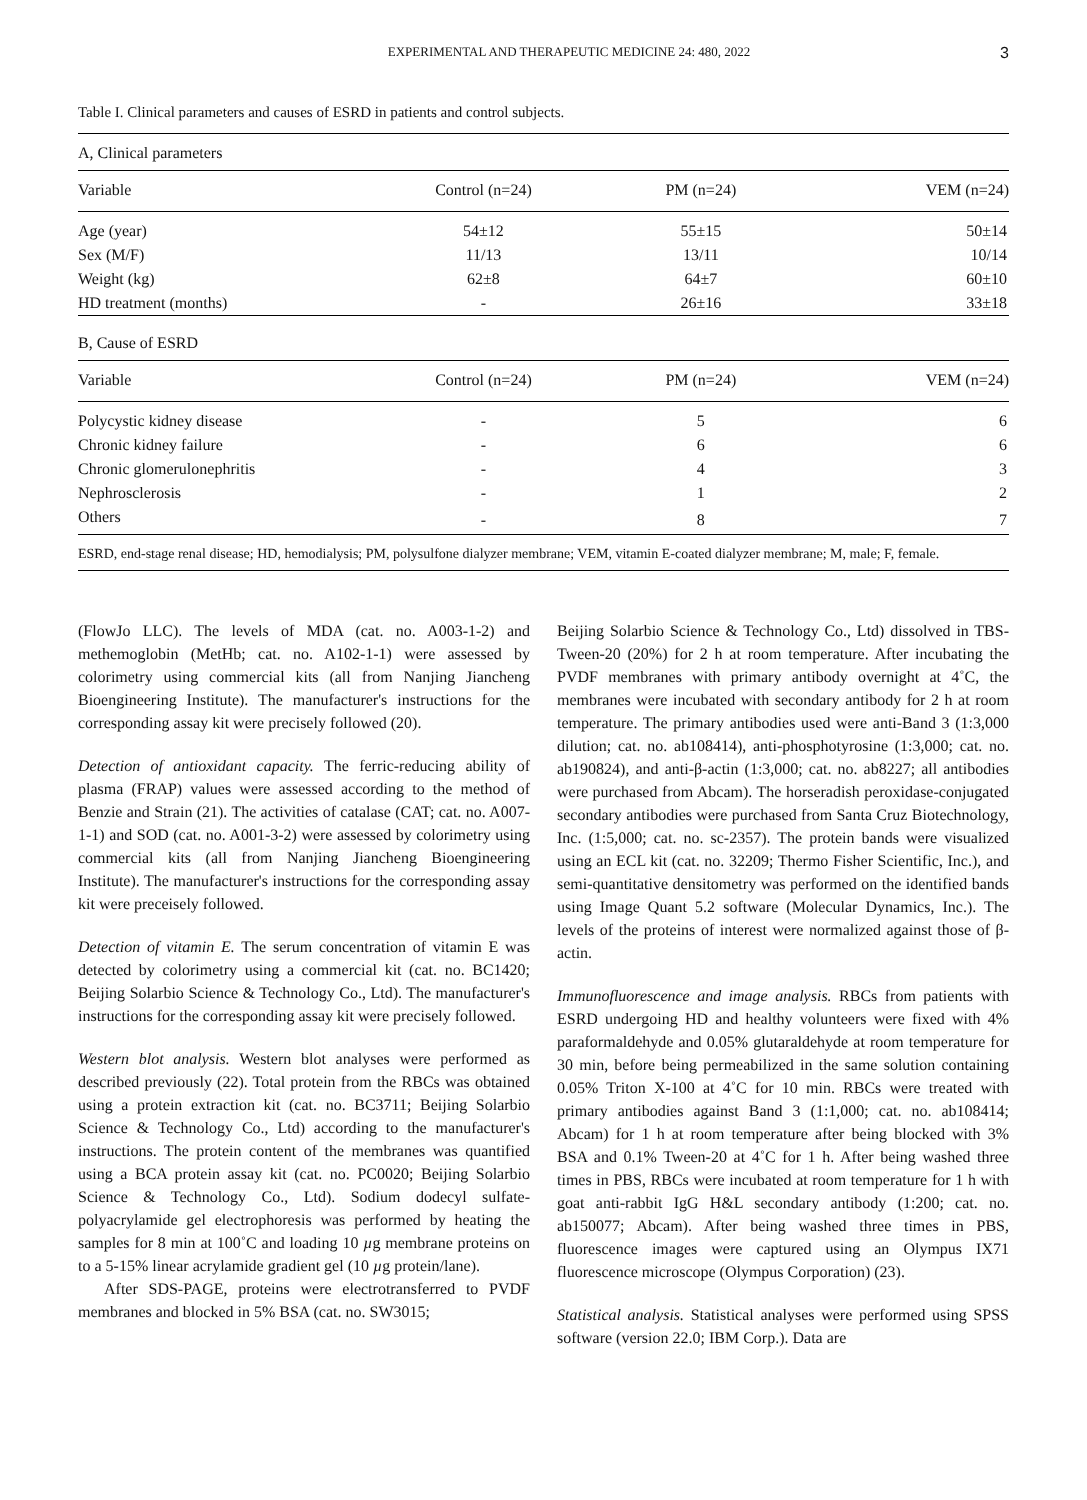EXPERIMENTAL AND THERAPEUTIC MEDICINE 24: 480, 2022 3
Table I. Clinical parameters and causes of ESRD in patients and control subjects.
| A, Clinical parameters | | | |
| Variable | Control (n=24) | PM (n=24) | VEM (n=24) |
| Age (year) | 54±12 | 55±15 | 50±14 |
| Sex (M/F) | 11/13 | 13/11 | 10/14 |
| Weight (kg) | 62±8 | 64±7 | 60±10 |
| HD treatment (months) | - | 26±16 | 33±18 |
| B, Cause of ESRD | | | |
| Variable | Control (n=24) | PM (n=24) | VEM (n=24) |
| Polycystic kidney disease | - | 5 | 6 |
| Chronic kidney failure | - | 6 | 6 |
| Chronic glomerulonephritis | - | 4 | 3 |
| Nephrosclerosis | - | 1 | 2 |
| Others | - | 8 | 7 |
ESRD, end-stage renal disease; HD, hemodialysis; PM, polysulfone dialyzer membrane; VEM, vitamin E-coated dialyzer membrane; M, male; F, female.
(FlowJo LLC). The levels of MDA (cat. no. A003-1-2) and methemoglobin (MetHb; cat. no. A102-1-1) were assessed by colorimetry using commercial kits (all from Nanjing Jiancheng Bioengineering Institute). The manufacturer's instructions for the corresponding assay kit were precisely followed (20).
Detection of antioxidant capacity. The ferric-reducing ability of plasma (FRAP) values were assessed according to the method of Benzie and Strain (21). The activities of catalase (CAT; cat. no. A007-1-1) and SOD (cat. no. A001-3-2) were assessed by colorimetry using commercial kits (all from Nanjing Jiancheng Bioengineering Institute). The manufacturer's instructions for the corresponding assay kit were preceisely followed.
Detection of vitamin E. The serum concentration of vitamin E was detected by colorimetry using a commercial kit (cat. no. BC1420; Beijing Solarbio Science & Technology Co., Ltd). The manufacturer's instructions for the corresponding assay kit were precisely followed.
Western blot analysis. Western blot analyses were performed as described previously (22). Total protein from the RBCs was obtained using a protein extraction kit (cat. no. BC3711; Beijing Solarbio Science & Technology Co., Ltd) according to the manufacturer's instructions. The protein content of the membranes was quantified using a BCA protein assay kit (cat. no. PC0020; Beijing Solarbio Science & Technology Co., Ltd). Sodium dodecyl sulfate-polyacrylamide gel electrophoresis was performed by heating the samples for 8 min at 100˚C and loading 10 µg membrane proteins on to a 5-15% linear acrylamide gradient gel (10 µg protein/lane).
After SDS-PAGE, proteins were electrotransferred to PVDF membranes and blocked in 5% BSA (cat. no. SW3015;
Beijing Solarbio Science & Technology Co., Ltd) dissolved in TBS-Tween-20 (20%) for 2 h at room temperature. After incubating the PVDF membranes with primary antibody overnight at 4˚C, the membranes were incubated with secondary antibody for 2 h at room temperature. The primary antibodies used were anti-Band 3 (1:3,000 dilution; cat. no. ab108414), anti-phosphotyrosine (1:3,000; cat. no. ab190824), and anti-β-actin (1:3,000; cat. no. ab8227; all antibodies were purchased from Abcam). The horseradish peroxidase-conjugated secondary antibodies were purchased from Santa Cruz Biotechnology, Inc. (1:5,000; cat. no. sc-2357). The protein bands were visualized using an ECL kit (cat. no. 32209; Thermo Fisher Scientific, Inc.), and semi-quantitative densitometry was performed on the identified bands using Image Quant 5.2 software (Molecular Dynamics, Inc.). The levels of the proteins of interest were normalized against those of β-actin.
Immunofluorescence and image analysis. RBCs from patients with ESRD undergoing HD and healthy volunteers were fixed with 4% paraformaldehyde and 0.05% glutaraldehyde at room temperature for 30 min, before being permeabilized in the same solution containing 0.05% Triton X-100 at 4˚C for 10 min. RBCs were treated with primary antibodies against Band 3 (1:1,000; cat. no. ab108414; Abcam) for 1 h at room temperature after being blocked with 3% BSA and 0.1% Tween-20 at 4˚C for 1 h. After being washed three times in PBS, RBCs were incubated at room temperature for 1 h with goat anti-rabbit IgG H&L secondary antibody (1:200; cat. no. ab150077; Abcam). After being washed three times in PBS, fluorescence images were captured using an Olympus IX71 fluorescence microscope (Olympus Corporation) (23).
Statistical analysis. Statistical analyses were performed using SPSS software (version 22.0; IBM Corp.). Data are